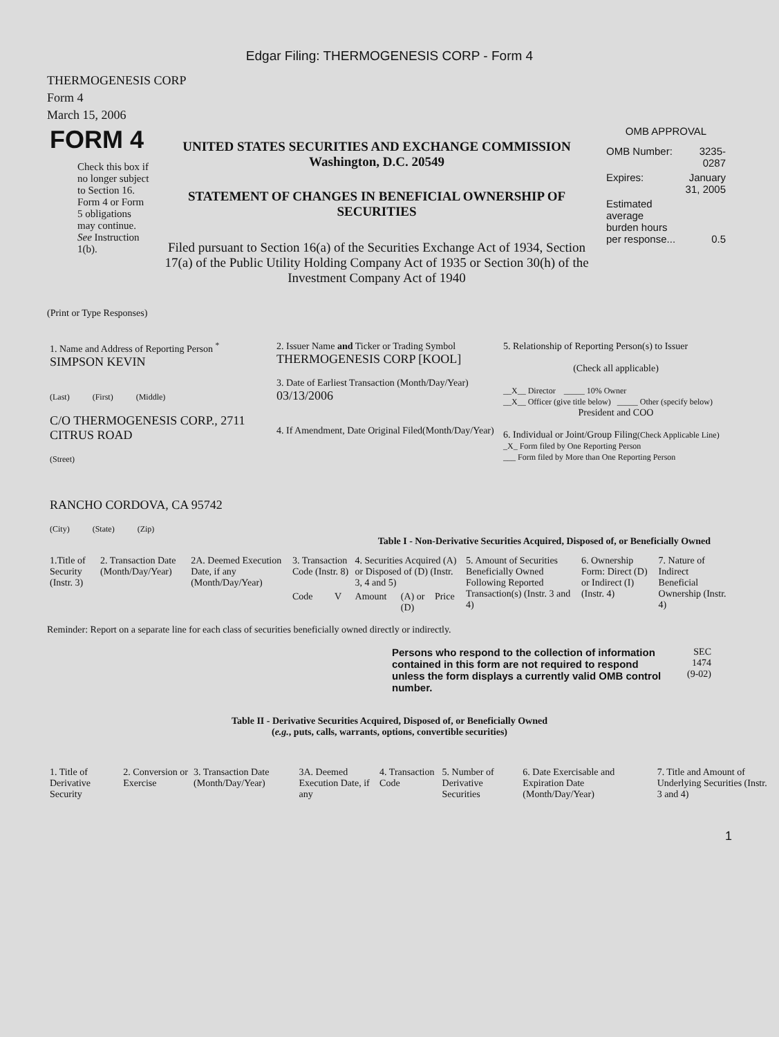Edgar Filing: THERMOGENESIS CORP - Form 4
THERMOGENESIS CORP
Form 4
March 15, 2006
| FORM 4 Check this box if no longer subject to Section 16. Form 4 or Form 5 obligations may continue. See Instruction 1(b). | UNITED STATES SECURITIES AND EXCHANGE COMMISSION Washington, D.C. 20549 STATEMENT OF CHANGES IN BENEFICIAL OWNERSHIP OF SECURITIES Filed pursuant to Section 16(a) of the Securities Exchange Act of 1934, Section 17(a) of the Public Utility Holding Company Act of 1935 or Section 30(h) of the Investment Company Act of 1940 | OMB APPROVAL / OMB Number: / 3235-0287 / / Expires: / January 31, 2005 / / Estimated average burden hours per response... / 0.5 / |
(Print or Type Responses)
| 1. Name and Address of Reporting Person <sup>*</sup> SIMPSON KEVIN (Last) (First) (Middle) C/O THERMOGENESIS CORP., 2711 CITRUS ROAD (Street) RANCHO CORDOVA, CA 95742 (City) (State) (Zip) | 2. Issuer Name and Ticker or Trading Symbol THERMOGENESIS CORP [KOOL] 3. Date of Earliest Transaction (Month/Day/Year) 03/13/2006 4. If Amendment, Date Original Filed(Month/Day/Year) | 5. Relationship of Reporting Person(s) to Issuer (Check all applicable) __X__ Director _____ 10% Owner __X__ Officer (give title below) _____ Other (specify below) President and COO 6. Individual or Joint/Group Filing (Check Applicable Line) _X_ Form filed by One Reporting Person ___ Form filed by More than One Reporting Person |
Table I - Non-Derivative Securities Acquired, Disposed of, or Beneficially Owned
| 1.Title of Security (Instr. 3) | 2. Transaction Date (Month/Day/Year) | 2A. Deemed Execution Date, if any (Month/Day/Year) | 3. Transaction Code (Instr. 8) | | 4. Securities Acquired (A) or Disposed of (D) (Instr. 3, 4 and 5) | | | 5. Amount of Securities Beneficially Owned Following Reported Transaction(s) (Instr. 3 and 4) | 6. Ownership Form: Direct (D) or Indirect (I) (Instr. 4) | 7. Nature of Indirect Beneficial Ownership (Instr. 4) |
| --- | --- | --- | --- | --- | --- | --- | --- | --- | --- | --- |
| | | | Code | V | Amount | (A) or (D) | Price | | | |
Reminder: Report on a separate line for each class of securities beneficially owned directly or indirectly.
| Persons who respond to the collection of information contained in this form are not required to respond unless the form displays a currently valid OMB control number. | SEC 1474 (9-02) |
Table II - Derivative Securities Acquired, Disposed of, or Beneficially Owned
(e.g., puts, calls, warrants, options, convertible securities)
| 1. Title of Derivative Security | 2. Conversion or Exercise | 3. Transaction Date (Month/Day/Year) | 3A. Deemed Execution Date, if any | 4. Transaction Code | 5. Number of Derivative Securities | 6. Date Exercisable and Expiration Date (Month/Day/Year) | 7. Title and Amount of Underlying Securities (Instr. 3 and 4) |
| --- | --- | --- | --- | --- | --- | --- | --- |
1